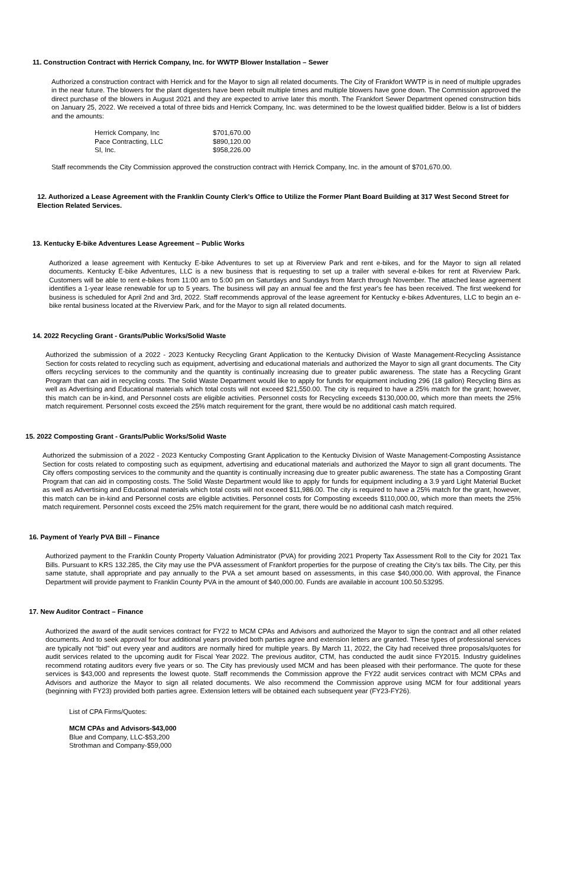11. Construction Contract with Herrick Company, Inc. for WWTP Blower Installation – Sewer
Authorized a construction contract with Herrick and for the Mayor to sign all related documents. The City of Frankfort WWTP is in need of multiple upgrades in the near future. The blowers for the plant digesters have been rebuilt multiple times and multiple blowers have gone down. The Commission approved the direct purchase of the blowers in August 2021 and they are expected to arrive later this month. The Frankfort Sewer Department opened construction bids on January 25, 2022. We received a total of three bids and Herrick Company, Inc. was determined to be the lowest qualified bidder. Below is a list of bidders and the amounts:
| Herrick Company, Inc | $701,670.00 |
| Pace Contracting, LLC | $890,120.00 |
| SI, Inc. | $958,226.00 |
Staff recommends the City Commission approved the construction contract with Herrick Company, Inc. in the amount of $701,670.00.
12. Authorized a Lease Agreement with the Franklin County Clerk’s Office to Utilize the Former Plant Board Building at 317 West Second Street for Election Related Services.
13. Kentucky E-bike Adventures Lease Agreement – Public Works
Authorized a lease agreement with Kentucky E-bike Adventures to set up at Riverview Park and rent e-bikes, and for the Mayor to sign all related documents. Kentucky E-bike Adventures, LLC is a new business that is requesting to set up a trailer with several e-bikes for rent at Riverview Park. Customers will be able to rent e-bikes from 11:00 am to 5:00 pm on Saturdays and Sundays from March through November. The attached lease agreement identifies a 1-year lease renewable for up to 5 years. The business will pay an annual fee and the first year's fee has been received. The first weekend for business is scheduled for April 2nd and 3rd, 2022. Staff recommends approval of the lease agreement for Kentucky e-bikes Adventures, LLC to begin an e-bike rental business located at the Riverview Park, and for the Mayor to sign all related documents.
14. 2022 Recycling Grant - Grants/Public Works/Solid Waste
Authorized the submission of a 2022 - 2023 Kentucky Recycling Grant Application to the Kentucky Division of Waste Management-Recycling Assistance Section for costs related to recycling such as equipment, advertising and educational materials and authorized the Mayor to sign all grant documents. The City offers recycling services to the community and the quantity is continually increasing due to greater public awareness. The state has a Recycling Grant Program that can aid in recycling costs. The Solid Waste Department would like to apply for funds for equipment including 296 (18 gallon) Recycling Bins as well as Advertising and Educational materials which total costs will not exceed $21,550.00. The city is required to have a 25% match for the grant; however, this match can be in-kind, and Personnel costs are eligible activities. Personnel costs for Recycling exceeds $130,000.00, which more than meets the 25% match requirement. Personnel costs exceed the 25% match requirement for the grant, there would be no additional cash match required.
15. 2022 Composting Grant - Grants/Public Works/Solid Waste
Authorized the submission of a 2022 - 2023 Kentucky Composting Grant Application to the Kentucky Division of Waste Management-Composting Assistance Section for costs related to composting such as equipment, advertising and educational materials and authorized the Mayor to sign all grant documents. The City offers composting services to the community and the quantity is continually increasing due to greater public awareness. The state has a Composting Grant Program that can aid in composting costs. The Solid Waste Department would like to apply for funds for equipment including a 3.9 yard Light Material Bucket as well as Advertising and Educational materials which total costs will not exceed $11,986.00. The city is required to have a 25% match for the grant, however, this match can be in-kind and Personnel costs are eligible activities. Personnel costs for Composting exceeds $110,000.00, which more than meets the 25% match requirement. Personnel costs exceed the 25% match requirement for the grant, there would be no additional cash match required.
16. Payment of Yearly PVA Bill – Finance
Authorized payment to the Franklin County Property Valuation Administrator (PVA) for providing 2021 Property Tax Assessment Roll to the City for 2021 Tax Bills. Pursuant to KRS 132.285, the City may use the PVA assessment of Frankfort properties for the purpose of creating the City’s tax bills. The City, per this same statute, shall appropriate and pay annually to the PVA a set amount based on assessments, in this case $40,000.00. With approval, the Finance Department will provide payment to Franklin County PVA in the amount of $40,000.00. Funds are available in account 100.50.53295.
17. New Auditor Contract – Finance
Authorized the award of the audit services contract for FY22 to MCM CPAs and Advisors and authorized the Mayor to sign the contract and all other related documents. And to seek approval for four additional years provided both parties agree and extension letters are granted. These types of professional services are typically not “bid” out every year and auditors are normally hired for multiple years. By March 11, 2022, the City had received three proposals/quotes for audit services related to the upcoming audit for Fiscal Year 2022. The previous auditor, CTM, has conducted the audit since FY2015. Industry guidelines recommend rotating auditors every five years or so. The City has previously used MCM and has been pleased with their performance. The quote for these services is $43,000 and represents the lowest quote. Staff recommends the Commission approve the FY22 audit services contract with MCM CPAs and Advisors and authorize the Mayor to sign all related documents. We also recommend the Commission approve using MCM for four additional years (beginning with FY23) provided both parties agree. Extension letters will be obtained each subsequent year (FY23-FY26).
List of CPA Firms/Quotes:
MCM CPAs and Advisors-$43,000
Blue and Company, LLC-$53,200
Strothman and Company-$59,000